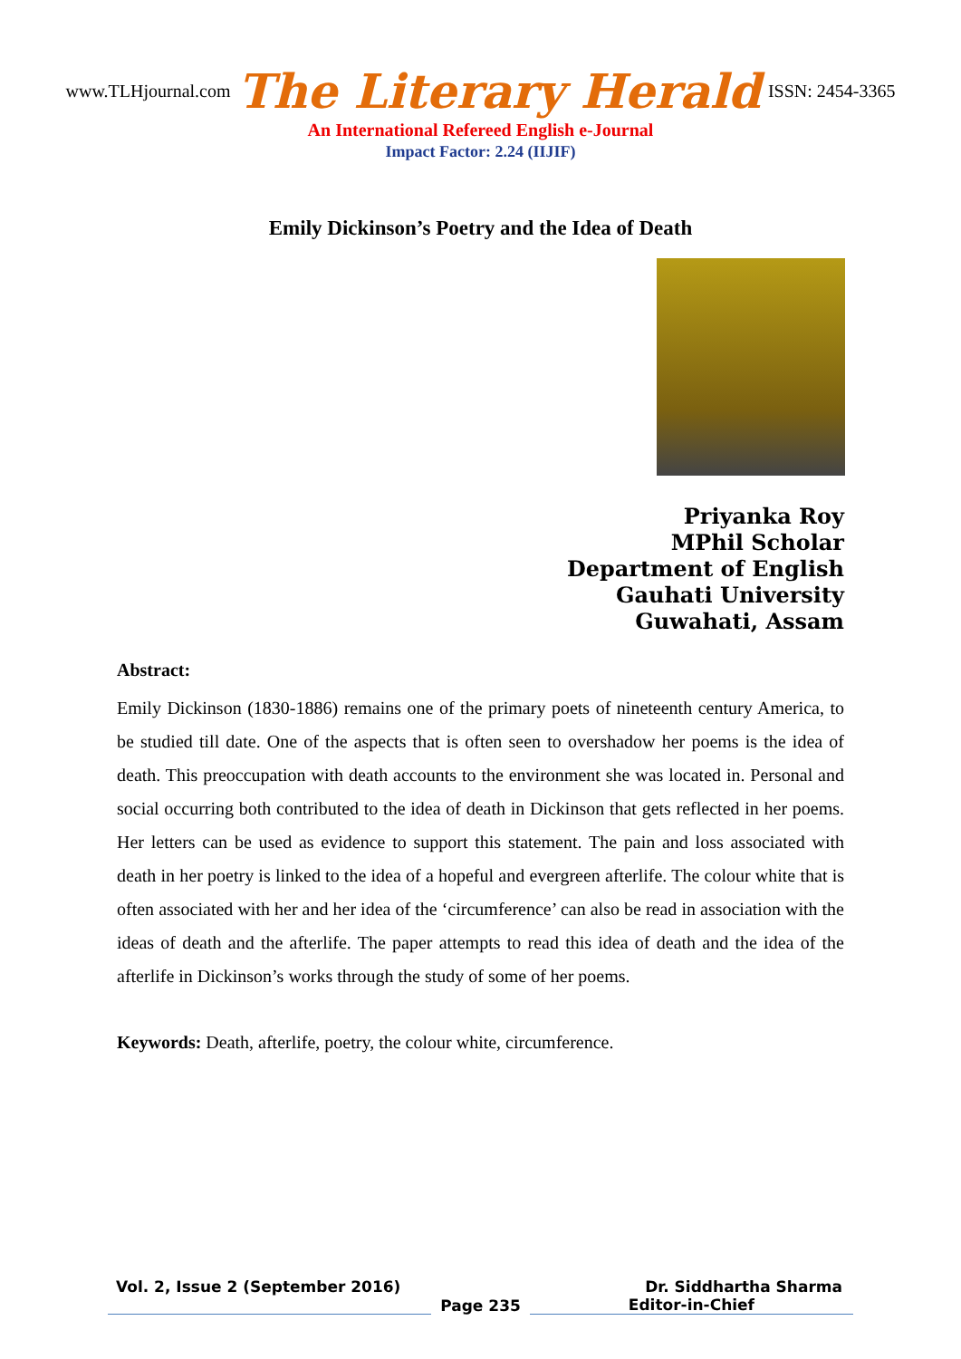www.TLHjournal.com The Literary Herald ISSN: 2454-3365
An International Refereed English e-Journal
Impact Factor: 2.24 (IIJIF)
Emily Dickinson’s Poetry and the Idea of Death
Priyanka Roy
MPhil Scholar
Department of English
Gauhati University
Guwahati, Assam
Abstract:
Emily Dickinson (1830-1886) remains one of the primary poets of nineteenth century America, to be studied till date. One of the aspects that is often seen to overshadow her poems is the idea of death. This preoccupation with death accounts to the environment she was located in. Personal and social occurring both contributed to the idea of death in Dickinson that gets reflected in her poems. Her letters can be used as evidence to support this statement. The pain and loss associated with death in her poetry is linked to the idea of a hopeful and evergreen afterlife. The colour white that is often associated with her and her idea of the ‘circumference’ can also be read in association with the ideas of death and the afterlife. The paper attempts to read this idea of death and the idea of the afterlife in Dickinson’s works through the study of some of her poems.
Keywords: Death, afterlife, poetry, the colour white, circumference.
Vol. 2, Issue 2 (September 2016) Dr. Siddhartha Sharma
Page 235
Editor-in-Chief